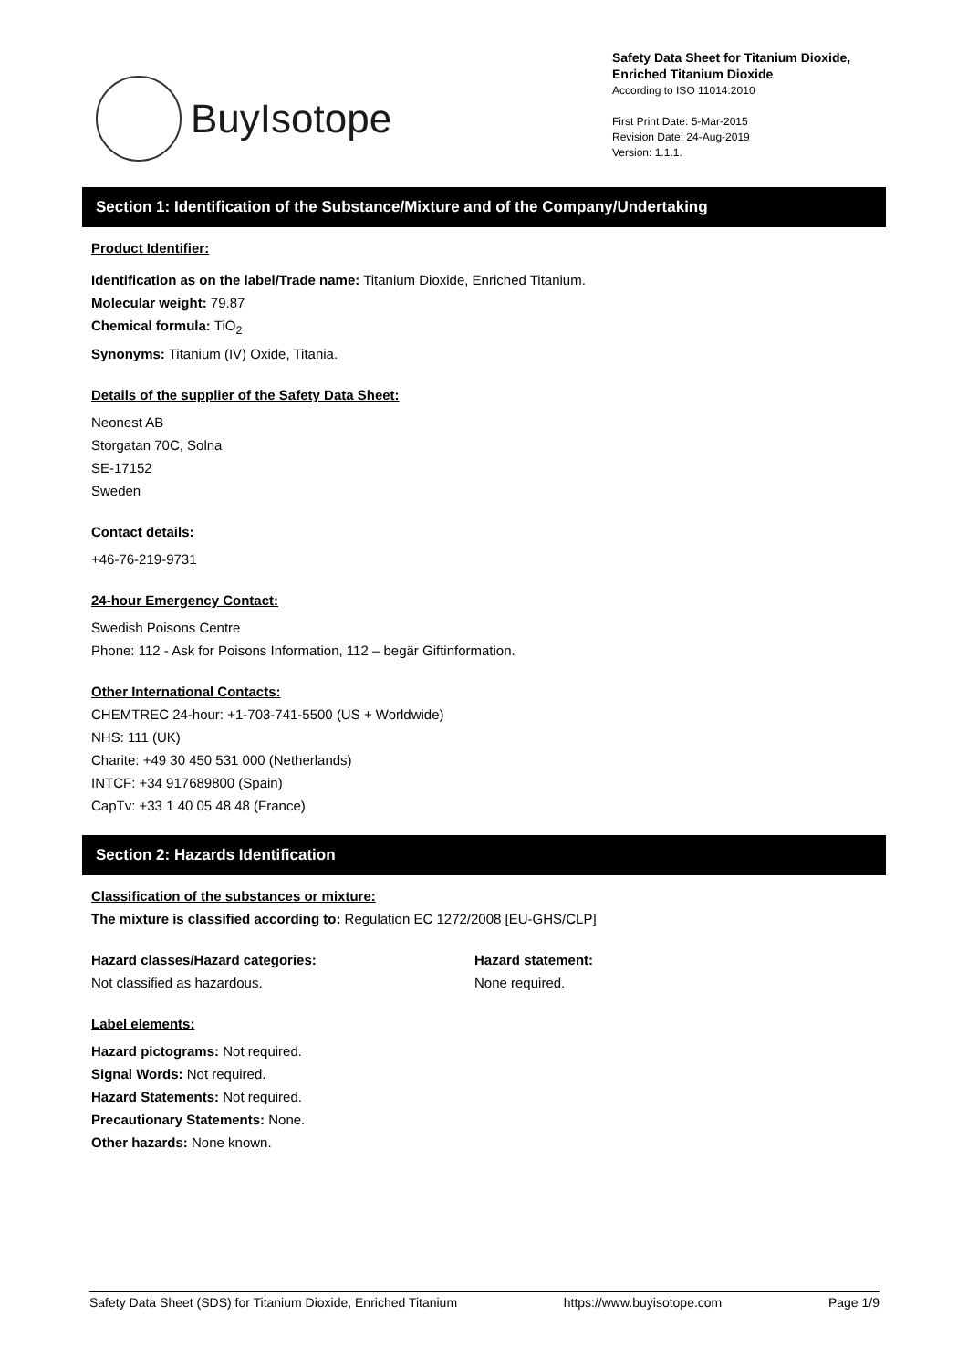BuyIsotope
Safety Data Sheet for Titanium Dioxide, Enriched Titanium Dioxide
According to ISO 11014:2010
First Print Date: 5-Mar-2015
Revision Date: 24-Aug-2019
Version: 1.1.1.
Section 1: Identification of the Substance/Mixture and of the Company/Undertaking
Product Identifier:
Identification as on the label/Trade name: Titanium Dioxide, Enriched Titanium.
Molecular weight: 79.87
Chemical formula: TiO<sub>2</sub>
Synonyms: Titanium (IV) Oxide, Titania.
Details of the supplier of the Safety Data Sheet:
Neonest AB
Storgatan 70C, Solna
SE-17152
Sweden
Contact details:
+46-76-219-9731
24-hour Emergency Contact:
Swedish Poisons Centre
Phone: 112 - Ask for Poisons Information, 112 – begär Giftinformation.
Other International Contacts:
CHEMTREC 24-hour: +1-703-741-5500 (US + Worldwide)
NHS: 111 (UK)
Charite: +49 30 450 531 000 (Netherlands)
INTCF: +34 917689800 (Spain)
CapTv: +33 1 40 05 48 48 (France)
Section 2: Hazards Identification
Classification of the substances or mixture:
The mixture is classified according to: Regulation EC 1272/2008 [EU-GHS/CLP]
Hazard classes/Hazard categories:
Not classified as hazardous.
Hazard statement:
None required.
Label elements:
Hazard pictograms: Not required.
Signal Words: Not required.
Hazard Statements: Not required.
Precautionary Statements: None.
Other hazards: None known.
Safety Data Sheet (SDS) for Titanium Dioxide, Enriched Titanium https://www.buyisotope.com Page 1/9